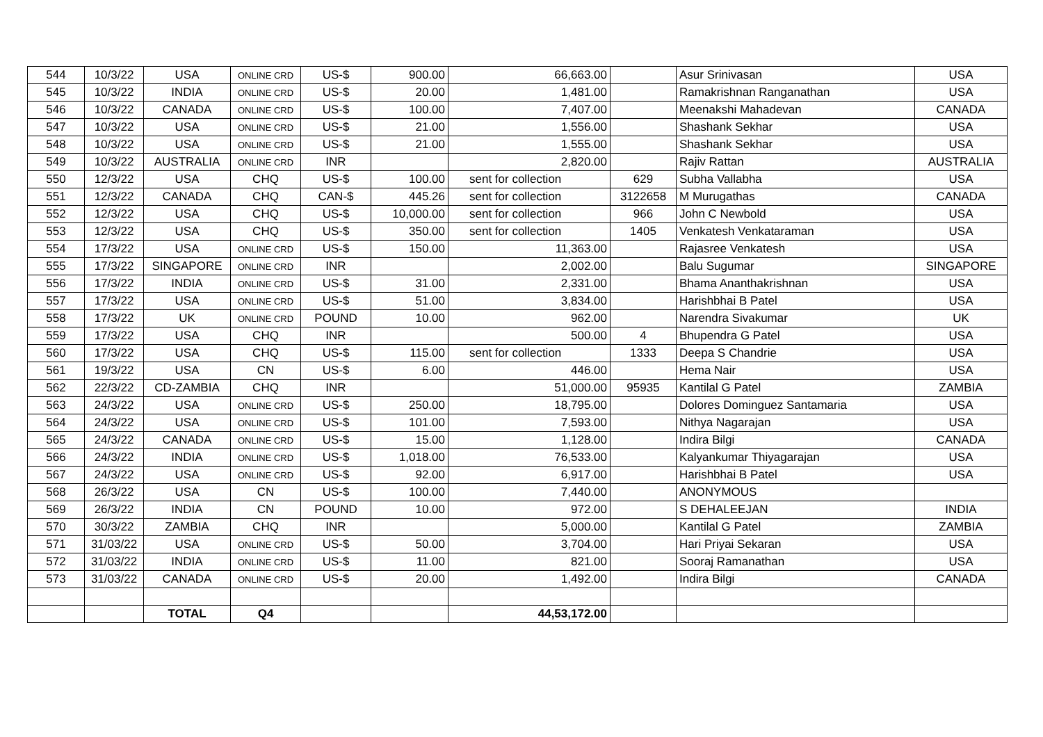| 544 | 10/3/22 | USA | ONLINE CRD | US-$ | 900.00 | 66,663.00 | | Asur Srinivasan | USA |
| 545 | 10/3/22 | INDIA | ONLINE CRD | US-$ | 20.00 | 1,481.00 | | Ramakrishnan Ranganathan | USA |
| 546 | 10/3/22 | CANADA | ONLINE CRD | US-$ | 100.00 | 7,407.00 | | Meenakshi Mahadevan | CANADA |
| 547 | 10/3/22 | USA | ONLINE CRD | US-$ | 21.00 | 1,556.00 | | Shashank Sekhar | USA |
| 548 | 10/3/22 | USA | ONLINE CRD | US-$ | 21.00 | 1,555.00 | | Shashank Sekhar | USA |
| 549 | 10/3/22 | AUSTRALIA | ONLINE CRD | INR | | 2,820.00 | | Rajiv Rattan | AUSTRALIA |
| 550 | 12/3/22 | USA | CHQ | US-$ | 100.00 | sent for collection | 629 | Subha Vallabha | USA |
| 551 | 12/3/22 | CANADA | CHQ | CAN-$ | 445.26 | sent for collection | 3122658 | M Murugathas | CANADA |
| 552 | 12/3/22 | USA | CHQ | US-$ | 10,000.00 | sent for collection | 966 | John C Newbold | USA |
| 553 | 12/3/22 | USA | CHQ | US-$ | 350.00 | sent for collection | 1405 | Venkatesh Venkataraman | USA |
| 554 | 17/3/22 | USA | ONLINE CRD | US-$ | 150.00 | 11,363.00 | | Rajasree Venkatesh | USA |
| 555 | 17/3/22 | SINGAPORE | ONLINE CRD | INR | | 2,002.00 | | Balu Sugumar | SINGAPORE |
| 556 | 17/3/22 | INDIA | ONLINE CRD | US-$ | 31.00 | 2,331.00 | | Bhama Ananthakrishnan | USA |
| 557 | 17/3/22 | USA | ONLINE CRD | US-$ | 51.00 | 3,834.00 | | Harishbhai B Patel | USA |
| 558 | 17/3/22 | UK | ONLINE CRD | POUND | 10.00 | 962.00 | | Narendra Sivakumar | UK |
| 559 | 17/3/22 | USA | CHQ | INR | | 500.00 | 4 | Bhupendra G Patel | USA |
| 560 | 17/3/22 | USA | CHQ | US-$ | 115.00 | sent for collection | 1333 | Deepa S Chandrie | USA |
| 561 | 19/3/22 | USA | CN | US-$ | 6.00 | 446.00 | | Hema Nair | USA |
| 562 | 22/3/22 | CD-ZAMBIA | CHQ | INR | | 51,000.00 | 95935 | Kantilal G Patel | ZAMBIA |
| 563 | 24/3/22 | USA | ONLINE CRD | US-$ | 250.00 | 18,795.00 | | Dolores Dominguez Santamaria | USA |
| 564 | 24/3/22 | USA | ONLINE CRD | US-$ | 101.00 | 7,593.00 | | Nithya Nagarajan | USA |
| 565 | 24/3/22 | CANADA | ONLINE CRD | US-$ | 15.00 | 1,128.00 | | Indira Bilgi | CANADA |
| 566 | 24/3/22 | INDIA | ONLINE CRD | US-$ | 1,018.00 | 76,533.00 | | Kalyankumar Thiyagarajan | USA |
| 567 | 24/3/22 | USA | ONLINE CRD | US-$ | 92.00 | 6,917.00 | | Harishbhai B Patel | USA |
| 568 | 26/3/22 | USA | CN | US-$ | 100.00 | 7,440.00 | | ANONYMOUS | |
| 569 | 26/3/22 | INDIA | CN | POUND | 10.00 | 972.00 | | S DEHALEEJAN | INDIA |
| 570 | 30/3/22 | ZAMBIA | CHQ | INR | | 5,000.00 | | Kantilal G Patel | ZAMBIA |
| 571 | 31/03/22 | USA | ONLINE CRD | US-$ | 50.00 | 3,704.00 | | Hari Priyai Sekaran | USA |
| 572 | 31/03/22 | INDIA | ONLINE CRD | US-$ | 11.00 | 821.00 | | Sooraj Ramanathan | USA |
| 573 | 31/03/22 | CANADA | ONLINE CRD | US-$ | 20.00 | 1,492.00 | | Indira Bilgi | CANADA |
| | | TOTAL | Q4 | | | 44,53,172.00 | | | |